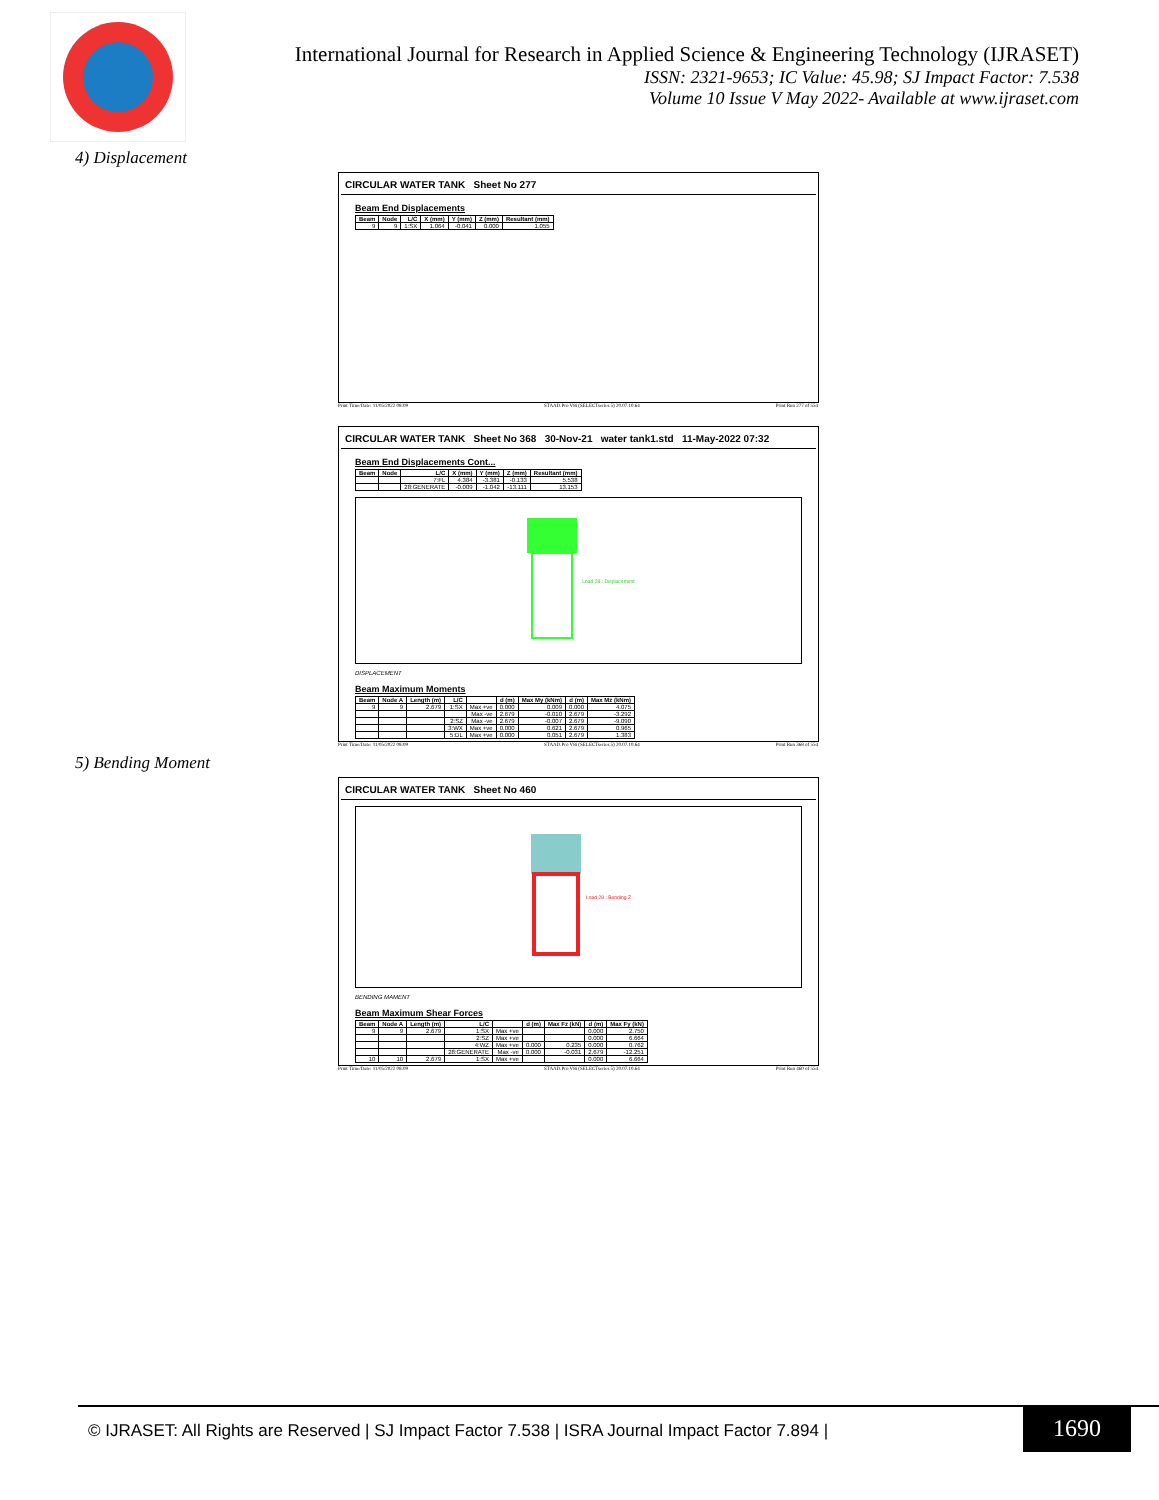International Journal for Research in Applied Science & Engineering Technology (IJRASET)
ISSN: 2321-9653; IC Value: 45.98; SJ Impact Factor: 7.538
Volume 10 Issue V May 2022- Available at www.ijraset.com
4) Displacement
CIRCULAR WATER TANK Sheet No 277
Beam End Displacements
| Beam | Node | L/C | X (mm) | Y (mm) | Z (mm) | Resultant (mm) |
| --- | --- | --- | --- | --- | --- | --- |
| 9 | 9 | 1:SX | 1.064 | -0.041 | 0.000 | 1.055 |
Print Time/Date: 11/05/2022 08:09 STAAD.Pro V8i (SELECTseries 5) 20.07.10.64 Print Run 277 of 554
CIRCULAR WATER TANK Sheet No 368 30-Nov-21 water tank1.std 11-May-2022 07:32
Beam End Displacements Cont...
| Beam | Node | L/C | X (mm) | Y (mm) | Z (mm) | Resultant (mm) |
| --- | --- | --- | --- | --- | --- | --- |
| | | 7:FL | 4.384 | -3.381 | -0.133 | 5.538 |
| | | 28:GENERATE | -0.009 | -1.042 | -13.111 | 13.153 |
Load 28 : Displacement
DISPLACEMENT
Beam Maximum Moments
| Beam | Node A | Length (m) | L/C | | d (m) | Max My (kNm) | d (m) | Max Mz (kNm) |
| --- | --- | --- | --- | --- | --- | --- | --- | --- |
| 9 | 9 | 2.679 | 1:SX | Max +ve | 0.000 | 0.009 | 0.000 | 4.075 |
| | | | | Max -ve | 2.679 | -0.010 | 2.679 | -3.292 |
| | | | 2:SZ | Max -ve | 2.679 | -0.007 | 2.679 | -9.090 |
| | | | 3:WX | Max +ve | 0.000 | 0.621 | 2.679 | 0.965 |
| | | | 5:DL | Max +ve | 0.000 | 0.051 | 2.679 | 1.383 |
Print Time/Date: 11/05/2022 08:09 STAAD.Pro V8i (SELECTseries 5) 20.07.10.64 Print Run 368 of 554
5) Bending Moment
CIRCULAR WATER TANK Sheet No 460
Load 28 : Bending Z
BENDING MAMENT
Beam Maximum Shear Forces
| Beam | Node A | Length (m) | L/C | | d (m) | Max Fz (kN) | d (m) | Max Fy (kN) |
| --- | --- | --- | --- | --- | --- | --- | --- | --- |
| 9 | 9 | 2.679 | 1:SX | Max +ve | | | 0.000 | 2.750 |
| | | | 2:SZ | Max +ve | | | 0.000 | 6.664 |
| | | | 4:WZ | Max +ve | 0.000 | 0.235 | 0.000 | 0.762 |
| | | | 28:GENERATE | Max -ve | 0.000 | -0.031 | 2.679 | -12.251 |
| 10 | 10 | 2.679 | 1:SX | Max +ve | | | 0.000 | 6.664 |
Print Time/Date: 11/05/2022 08:09 STAAD.Pro V8i (SELECTseries 5) 20.07.10.64 Print Run 460 of 554
© IJRASET: All Rights are Reserved | SJ Impact Factor 7.538 | ISRA Journal Impact Factor 7.894 | 1690